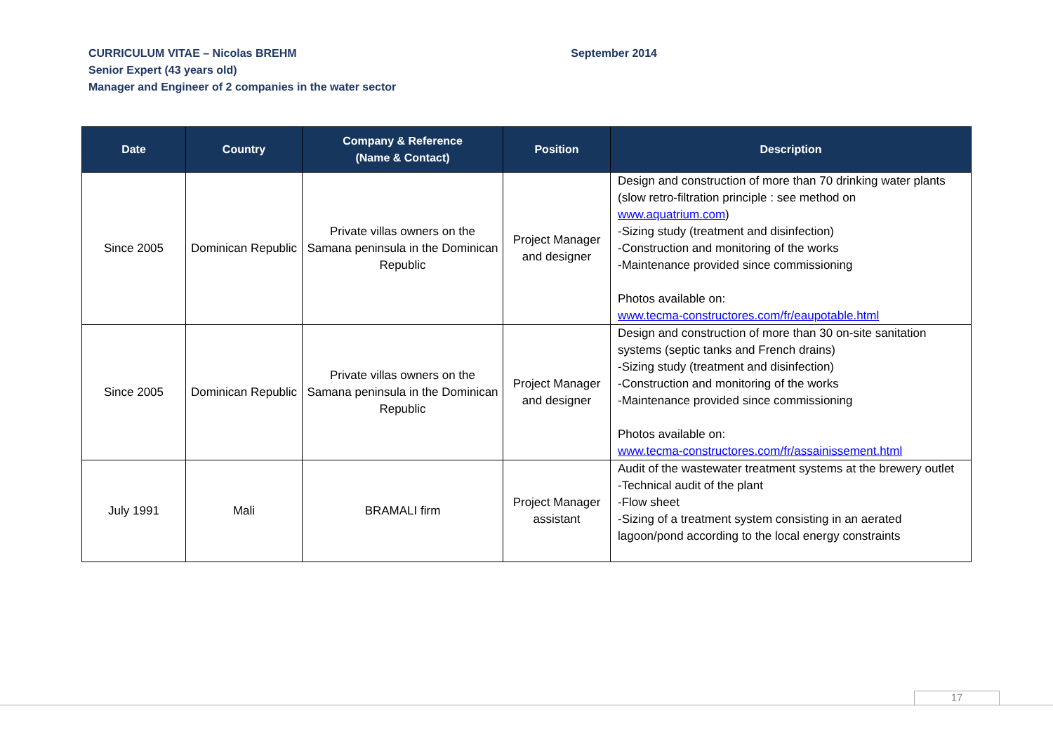September 2014 CURRICULUM VITAE – Nicolas BREHM
Senior Expert (43 years old)
Manager and Engineer of 2 companies in the water sector
| Date | Country | Company & Reference (Name & Contact) | Position | Description |
| --- | --- | --- | --- | --- |
| Since 2005 | Dominican Republic | Private villas owners on the Samana peninsula in the Dominican Republic | Project Manager and designer | Design and construction of more than 70 drinking water plants (slow retro-filtration principle : see method on www.aquatrium.com ) -Sizing study (treatment and disinfection) -Construction and monitoring of the works -Maintenance provided since commissioning Photos available on: www.tecma-constructores.com/fr/eaupotable.html |
| Since 2005 | Dominican Republic | Private villas owners on the Samana peninsula in the Dominican Republic | Project Manager and designer | Design and construction of more than 30 on-site sanitation systems (septic tanks and French drains) -Sizing study (treatment and disinfection) -Construction and monitoring of the works -Maintenance provided since commissioning Photos available on: www.tecma-constructores.com/fr/assainissement.html |
| July 1991 | Mali | BRAMALI firm | Project Manager assistant | Audit of the wastewater treatment systems at the brewery outlet -Technical audit of the plant -Flow sheet -Sizing of a treatment system consisting in an aerated lagoon/pond according to the local energy constraints |
17